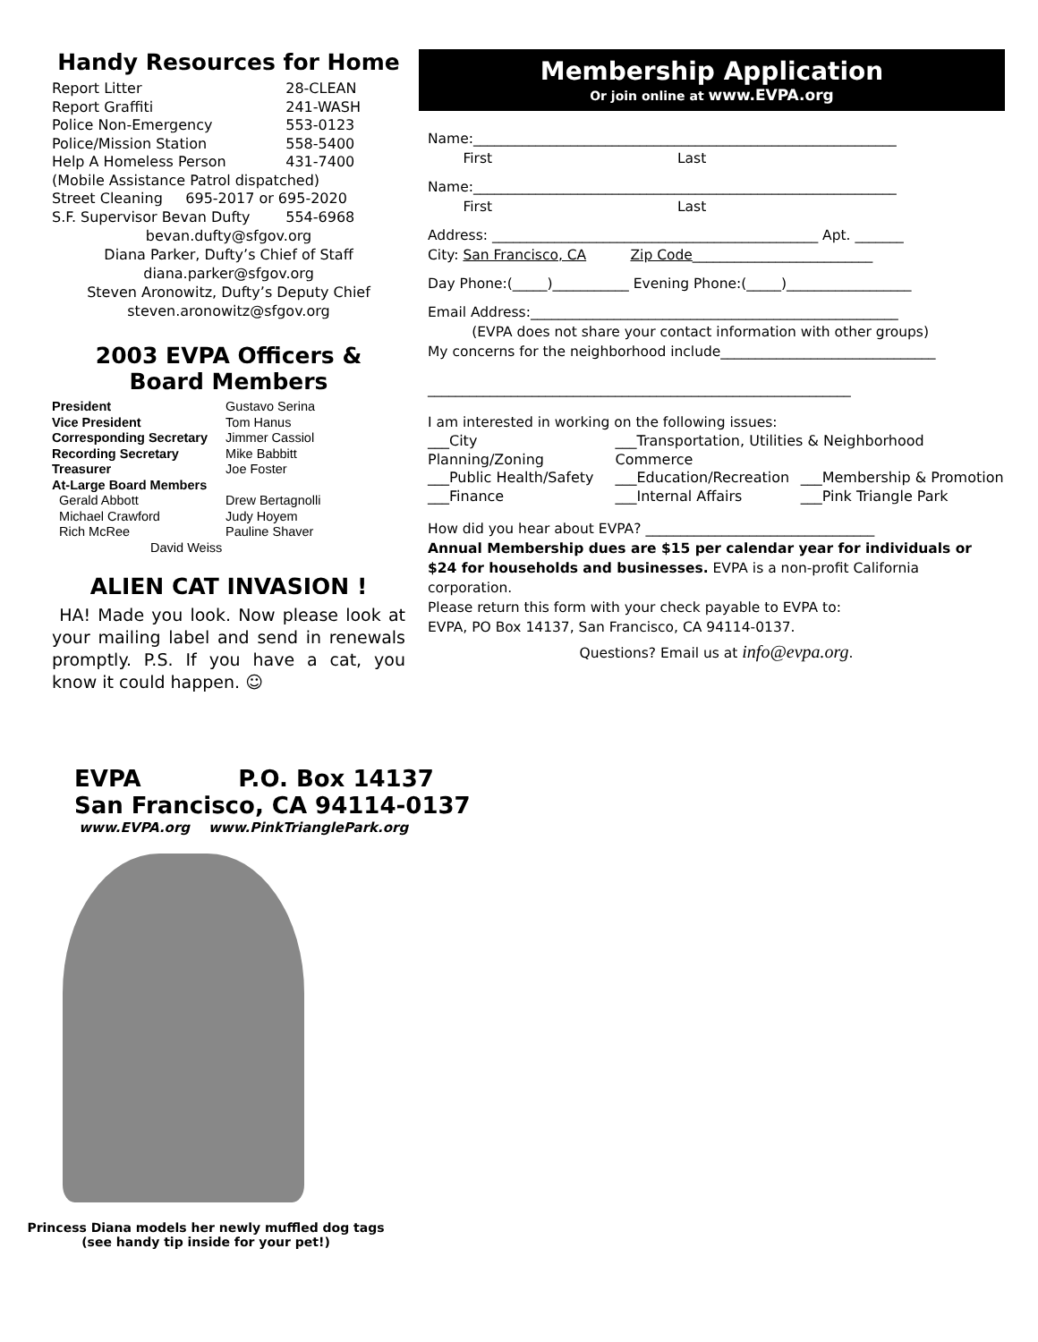Handy Resources for Home
| Report Litter | 28-CLEAN |
| Report Graffiti | 241-WASH |
| Police Non-Emergency | 553-0123 |
| Police/Mission Station | 558-5400 |
| Help A Homeless Person | 431-7400 |
| (Mobile Assistance Patrol dispatched) | |
| Street Cleaning 695-2017 or 695-2020 | |
| S.F. Supervisor Bevan Dufty | 554-6968 |
bevan.dufty@sfgov.org
Diana Parker, Dufty’s Chief of Staff
diana.parker@sfgov.org
Steven Aronowitz, Dufty’s Deputy Chief
steven.aronowitz@sfgov.org
2003 EVPA Officers &
Board Members
| President | Gustavo Serina |
| Vice President | Tom Hanus |
| Corresponding Secretary | Jimmer Cassiol |
| Recording Secretary | Mike Babbitt |
| Treasurer | Joe Foster |
| At-Large Board Members | |
| Gerald Abbott | Drew Bertagnolli |
| Michael Crawford | Judy Hoyem |
| Rich McRee | Pauline Shaver |
| David Weiss | |
ALIEN CAT INVASION !
HA! Made you look. Now please look at your mailing label and send in renewals promptly. P.S. If you have a cat, you know it could happen. ☺
Membership Application
Or join online at www.EVPA.org
Name:_____________________________________________________________
First Last
Name:_____________________________________________________________
First Last
Address: _______________________________________________ Apt. _______
City: San Francisco, CA Zip Code__________________________
Day Phone:(_____)___________ Evening Phone:(_____)__________________
Email Address:_____________________________________________________
(EVPA does not share your contact information with other groups)
My concerns for the neighborhood include_______________________________
_____________________________________________________________
I am interested in working on the following issues:
| ___City Planning/Zoning | ___Transportation, Utilities & Neighborhood Commerce | |
| ___Public Health/Safety | ___Education/Recreation | ___Membership & Promotion |
| ___Finance | ___Internal Affairs | ___Pink Triangle Park |
How did you hear about EVPA? _________________________________
Annual Membership dues are $15 per calendar year for individuals or $24 for households and businesses. EVPA is a non-profit California corporation.
Please return this form with your check payable to EVPA to:
EVPA, PO Box 14137, San Francisco, CA 94114-0137.
Questions? Email us at info@evpa.org.
EVPA P.O. Box 14137
San Francisco, CA 94114-0137
www.EVPA.org www.PinkTrianglePark.org
Princess Diana models her newly muffled dog tags
(see handy tip inside for your pet!)